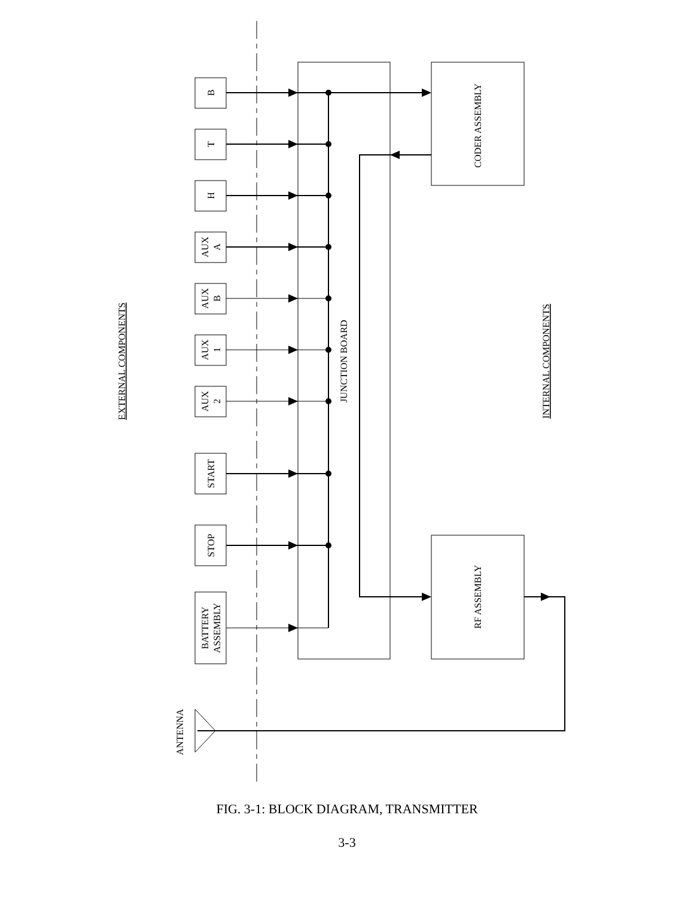B
T
H
AUX
A
AUX
B
AUX
1
AUX
2
START
STOP
BATTERY
ASSEMBLY
ANTENNA
JUNCTION BOARD
CODER ASSEMBLY
RF ASSEMBLY
EXTERNAL COMPONENTS
INTERNAL COMPONENTS
FIG. 3-1: BLOCK DIAGRAM, TRANSMITTER
3-3